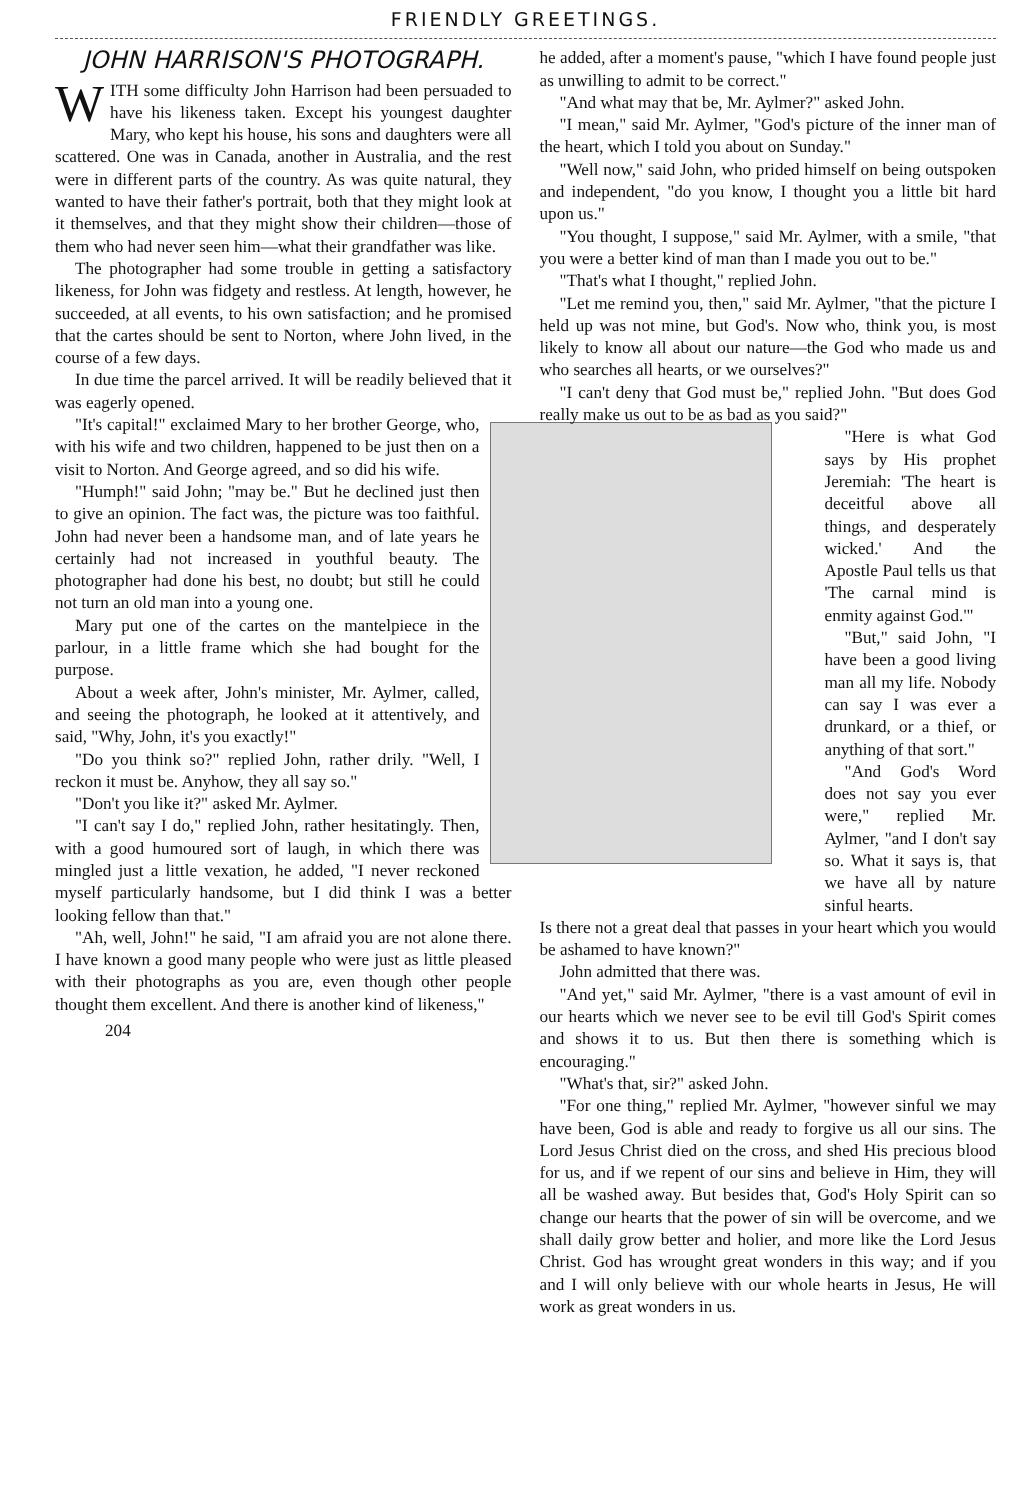FRIENDLY GREETINGS.
JOHN HARRISON'S PHOTOGRAPH.
WITH some difficulty John Harrison had been persuaded to have his likeness taken. Except his youngest daughter Mary, who kept his house, his sons and daughters were all scattered. One was in Canada, another in Australia, and the rest were in different parts of the country. As was quite natural, they wanted to have their father's portrait, both that they might look at it themselves, and that they might show their children—those of them who had never seen him—what their grandfather was like.
The photographer had some trouble in getting a satisfactory likeness, for John was fidgety and restless. At length, however, he succeeded, at all events, to his own satisfaction; and he promised that the cartes should be sent to Norton, where John lived, in the course of a few days.
In due time the parcel arrived. It will be readily believed that it was eagerly opened.
"It's capital!" exclaimed Mary to her brother George, who, with his wife and two children, happened to be just then on a visit to Norton. And George agreed, and so did his wife.
"Humph!" said John; "may be." But he declined just then to give an opinion. The fact was, the picture was too faithful. John had never been a handsome man, and of late years he certainly had not increased in youthful beauty. The photographer had done his best, no doubt; but still he could not turn an old man into a young one.
Mary put one of the cartes on the mantelpiece in the parlour, in a little frame which she had bought for the purpose.
About a week after, John's minister, Mr. Aylmer, called, and seeing the photograph, he looked at it attentively, and said, "Why, John, it's you exactly!"
"Do you think so?" replied John, rather drily. "Well, I reckon it must be. Anyhow, they all say so."
"Don't you like it?" asked Mr. Aylmer.
"I can't say I do," replied John, rather hesitatingly. Then, with a good humoured sort of laugh, in which there was mingled just a little vexation, he added, "I never reckoned myself particularly handsome, but I did think I was a better looking fellow than that."
"Ah, well, John!" he said, "I am afraid you are not alone there. I have known a good many people who were just as little pleased with their photographs as you are, even though other people thought them excellent. And there is another kind of likeness,"
204
he added, after a moment's pause, "which I have found people just as unwilling to admit to be correct."
"And what may that be, Mr. Aylmer?" asked John.
"I mean," said Mr. Aylmer, "God's picture of the inner man of the heart, which I told you about on Sunday."
"Well now," said John, who prided himself on being outspoken and independent, "do you know, I thought you a little bit hard upon us."
"You thought, I suppose," said Mr. Aylmer, with a smile, "that you were a better kind of man than I made you out to be."
"That's what I thought," replied John.
"Let me remind you, then," said Mr. Aylmer, "that the picture I held up was not mine, but God's. Now who, think you, is most likely to know all about our nature—the God who made us and who searches all hearts, or we ourselves?"
"I can't deny that God must be," replied John. "But does God really make us out to be as bad as you said?"
"Here is what God says by His prophet Jeremiah: 'The heart is deceitful above all things, and desperately wicked.' And the Apostle Paul tells us that 'The carnal mind is enmity against God.'"
"But," said John, "I have been a good living man all my life. Nobody can say I was ever a drunkard, or a thief, or anything of that sort."
"And God's Word does not say you ever were," replied Mr. Aylmer, "and I don't say so. What it says is, that we have all by nature sinful hearts.
Is there not a great deal that passes in your heart which you would be ashamed to have known?"
John admitted that there was.
"And yet," said Mr. Aylmer, "there is a vast amount of evil in our hearts which we never see to be evil till God's Spirit comes and shows it to us. But then there is something which is encouraging."
"What's that, sir?" asked John.
"For one thing," replied Mr. Aylmer, "however sinful we may have been, God is able and ready to forgive us all our sins. The Lord Jesus Christ died on the cross, and shed His precious blood for us, and if we repent of our sins and believe in Him, they will all be washed away. But besides that, God's Holy Spirit can so change our hearts that the power of sin will be overcome, and we shall daily grow better and holier, and more like the Lord Jesus Christ. God has wrought great wonders in this way; and if you and I will only believe with our whole hearts in Jesus, He will work as great wonders in us.